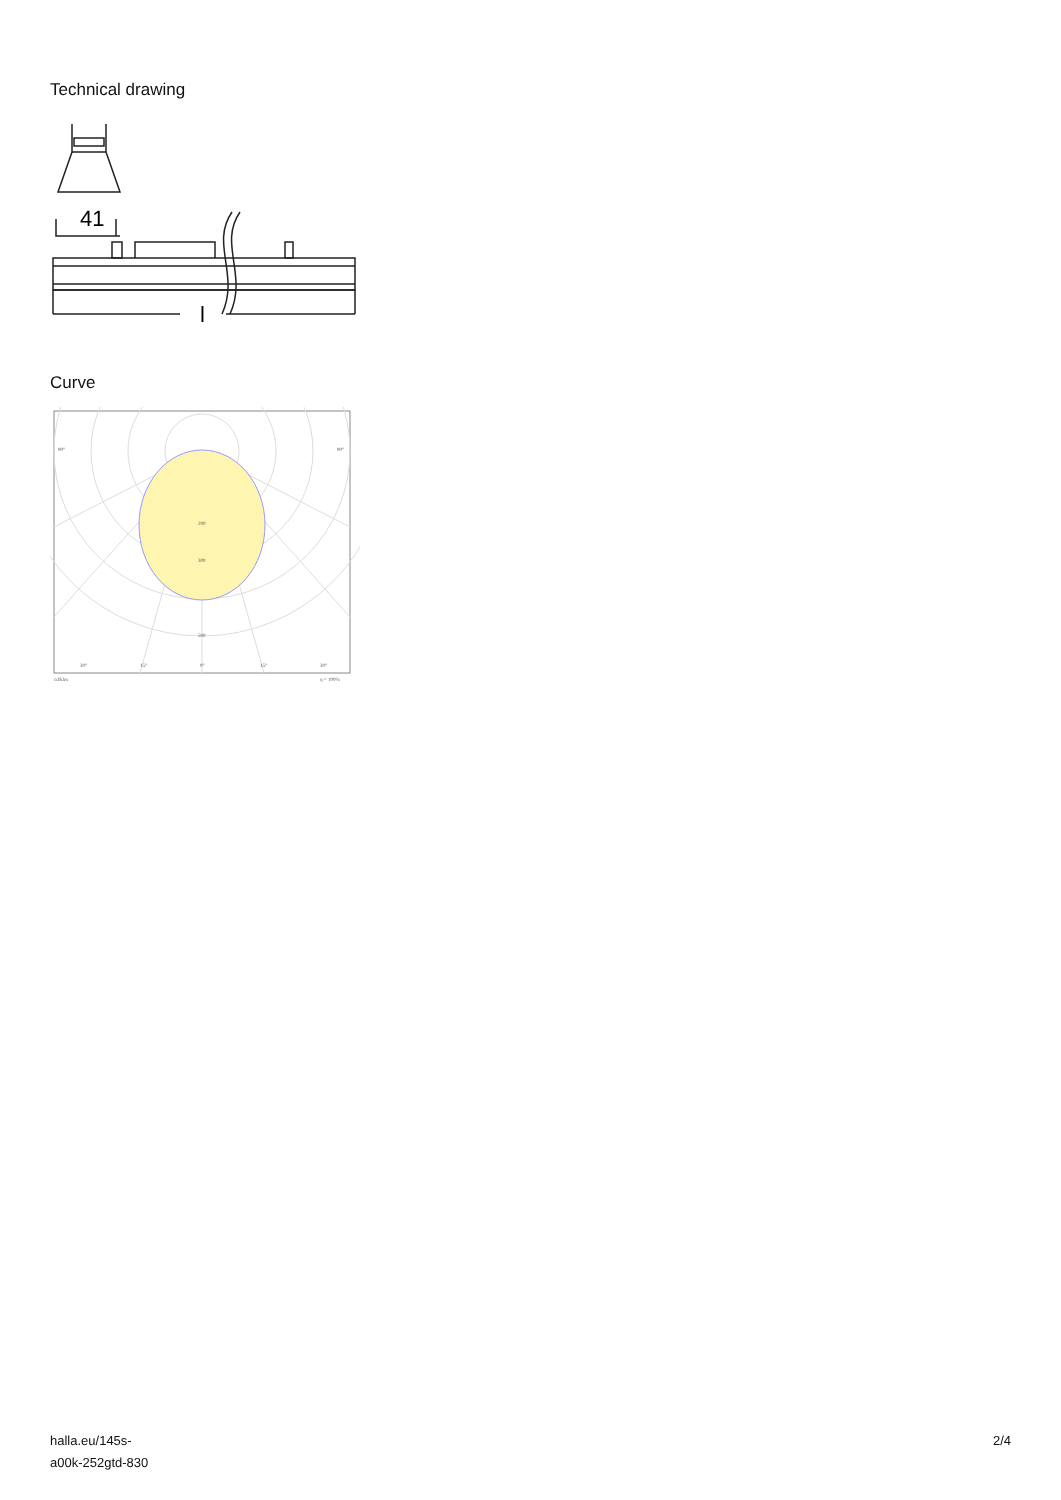Technical drawing
41
l
Curve
90°
90°
200
300
500
30°
15°
0°
15°
30°
cd/klm
η = 100%
halla.eu/145s-
a00k-252gtd-830
2/4